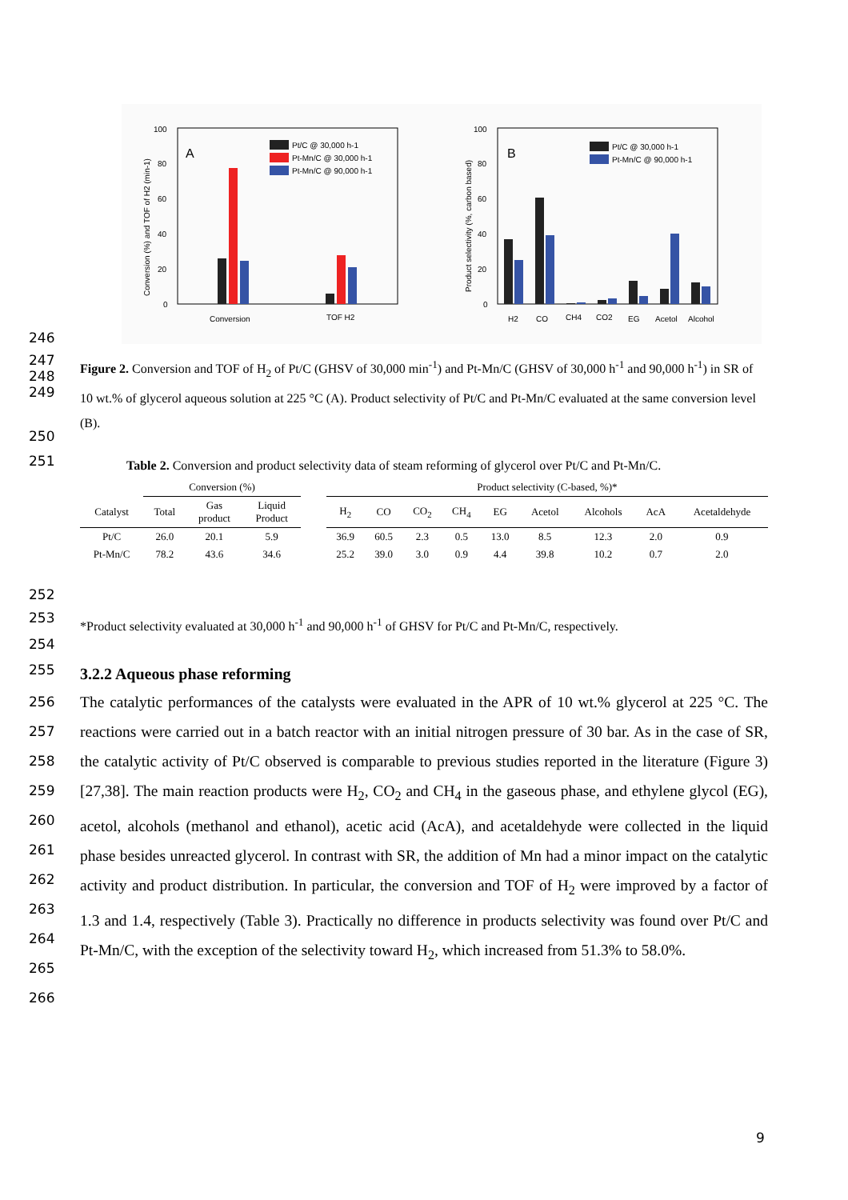100
80
60
40
20
0
A
Conversion (%) and TOF of H2 (min-1)
Pt/C @ 30,000 h-1
Pt-Mn/C @ 30,000 h-1
Pt-Mn/C @ 90,000 h-1
Conversion
TOF H2
100
80
60
40
20
0
B
Product selectivity (%, carbon based)
Pt/C @ 30,000 h-1
Pt-Mn/C @ 90,000 h-1
H2
CO
CH4
CO2
EG
Acetol
Alcohol
246
247
248
249
Figure 2. Conversion and TOF of H<sub>2</sub> of Pt/C (GHSV of 30,000 min<sup>-1</sup>) and Pt-Mn/C (GHSV of 30,000 h<sup>-1</sup> and 90,000 h<sup>-1</sup>) in SR of 10 wt.% of glycerol aqueous solution at 225 °C (A). Product selectivity of Pt/C and Pt-Mn/C evaluated at the same conversion level (B).
250
251
Table 2. Conversion and product selectivity data of steam reforming of glycerol over Pt/C and Pt-Mn/C.
| | Conversion (%) | | | | Product selectivity (C-based, %)* | | | | | | | | |
| Catalyst | Total | Gas product | Liquid Product | | H<sub>2</sub> | CO | CO<sub>2</sub> | CH<sub>4</sub> | EG | Acetol | Alcohols | AcA | Acetaldehyde |
| Pt/C | 26.0 | 20.1 | 5.9 | | 36.9 | 60.5 | 2.3 | 0.5 | 13.0 | 8.5 | 12.3 | 2.0 | 0.9 |
| Pt-Mn/C | 78.2 | 43.6 | 34.6 | | 25.2 | 39.0 | 3.0 | 0.9 | 4.4 | 39.8 | 10.2 | 0.7 | 2.0 |
252
253
*Product selectivity evaluated at 30,000 h<sup>-1</sup> and 90,000 h<sup>-1</sup> of GHSV for Pt/C and Pt-Mn/C, respectively.
254
255
3.2.2 Aqueous phase reforming
256
257
258
259
260
261
262
263
264
265
266
The catalytic performances of the catalysts were evaluated in the APR of 10 wt.% glycerol at 225 °C. The reactions were carried out in a batch reactor with an initial nitrogen pressure of 30 bar. As in the case of SR, the catalytic activity of Pt/C observed is comparable to previous studies reported in the literature (Figure 3) [27,38]. The main reaction products were H<sub>2</sub>, CO<sub>2</sub> and CH<sub>4</sub> in the gaseous phase, and ethylene glycol (EG), acetol, alcohols (methanol and ethanol), acetic acid (AcA), and acetaldehyde were collected in the liquid phase besides unreacted glycerol. In contrast with SR, the addition of Mn had a minor impact on the catalytic activity and product distribution. In particular, the conversion and TOF of H<sub>2</sub> were improved by a factor of 1.3 and 1.4, respectively (Table 3). Practically no difference in products selectivity was found over Pt/C and Pt-Mn/C, with the exception of the selectivity toward H<sub>2</sub>, which increased from 51.3% to 58.0%.
9